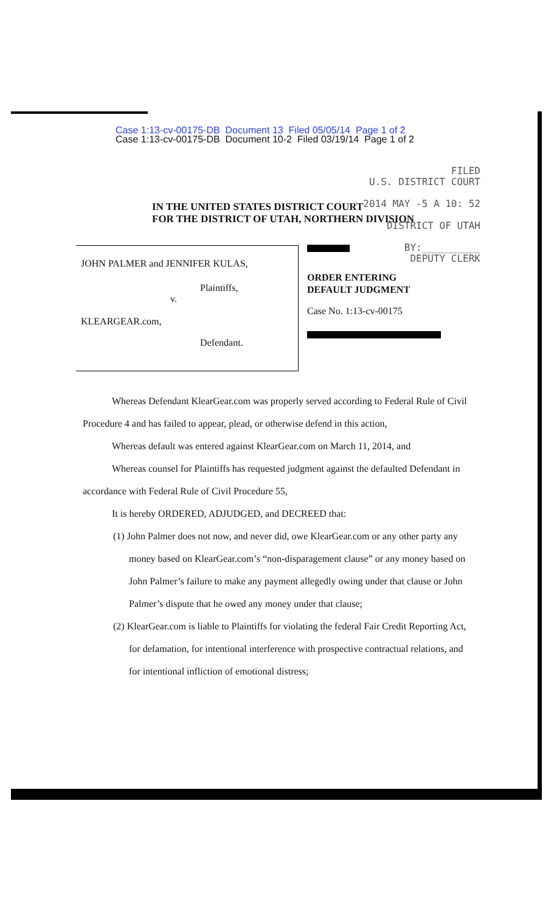Case 1:13-cv-00175-DB Document 13 Filed 05/05/14 Page 1 of 2
Case 1:13-cv-00175-DB Document 10-2 Filed 03/19/14 Page 1 of 2
FILED
U.S. DISTRICT COURT
2014 MAY -5 A 10: 52
DISTRICT OF UTAH
BY:__________
DEPUTY CLERK
IN THE UNITED STATES DISTRICT COURT
FOR THE DISTRICT OF UTAH, NORTHERN DIVISION
JOHN PALMER and JENNIFER KULAS,
Plaintiffs,
v.
KLEARGEAR.com,
Defendant.
ORDER ENTERING
DEFAULT JUDGMENT
Case No. 1:13-cv-00175
Whereas Defendant KlearGear.com was properly served according to Federal Rule of Civil Procedure 4 and has failed to appear, plead, or otherwise defend in this action,
Whereas default was entered against KlearGear.com on March 11, 2014, and
Whereas counsel for Plaintiffs has requested judgment against the defaulted Defendant in accordance with Federal Rule of Civil Procedure 55,
It is hereby ORDERED, ADJUDGED, and DECREED that:
(1) John Palmer does not now, and never did, owe KlearGear.com or any other party any money based on KlearGear.com’s “non-disparagement clause” or any money based on John Palmer’s failure to make any payment allegedly owing under that clause or John Palmer’s dispute that he owed any money under that clause;
(2) KlearGear.com is liable to Plaintiffs for violating the federal Fair Credit Reporting Act, for defamation, for intentional interference with prospective contractual relations, and for intentional infliction of emotional distress;